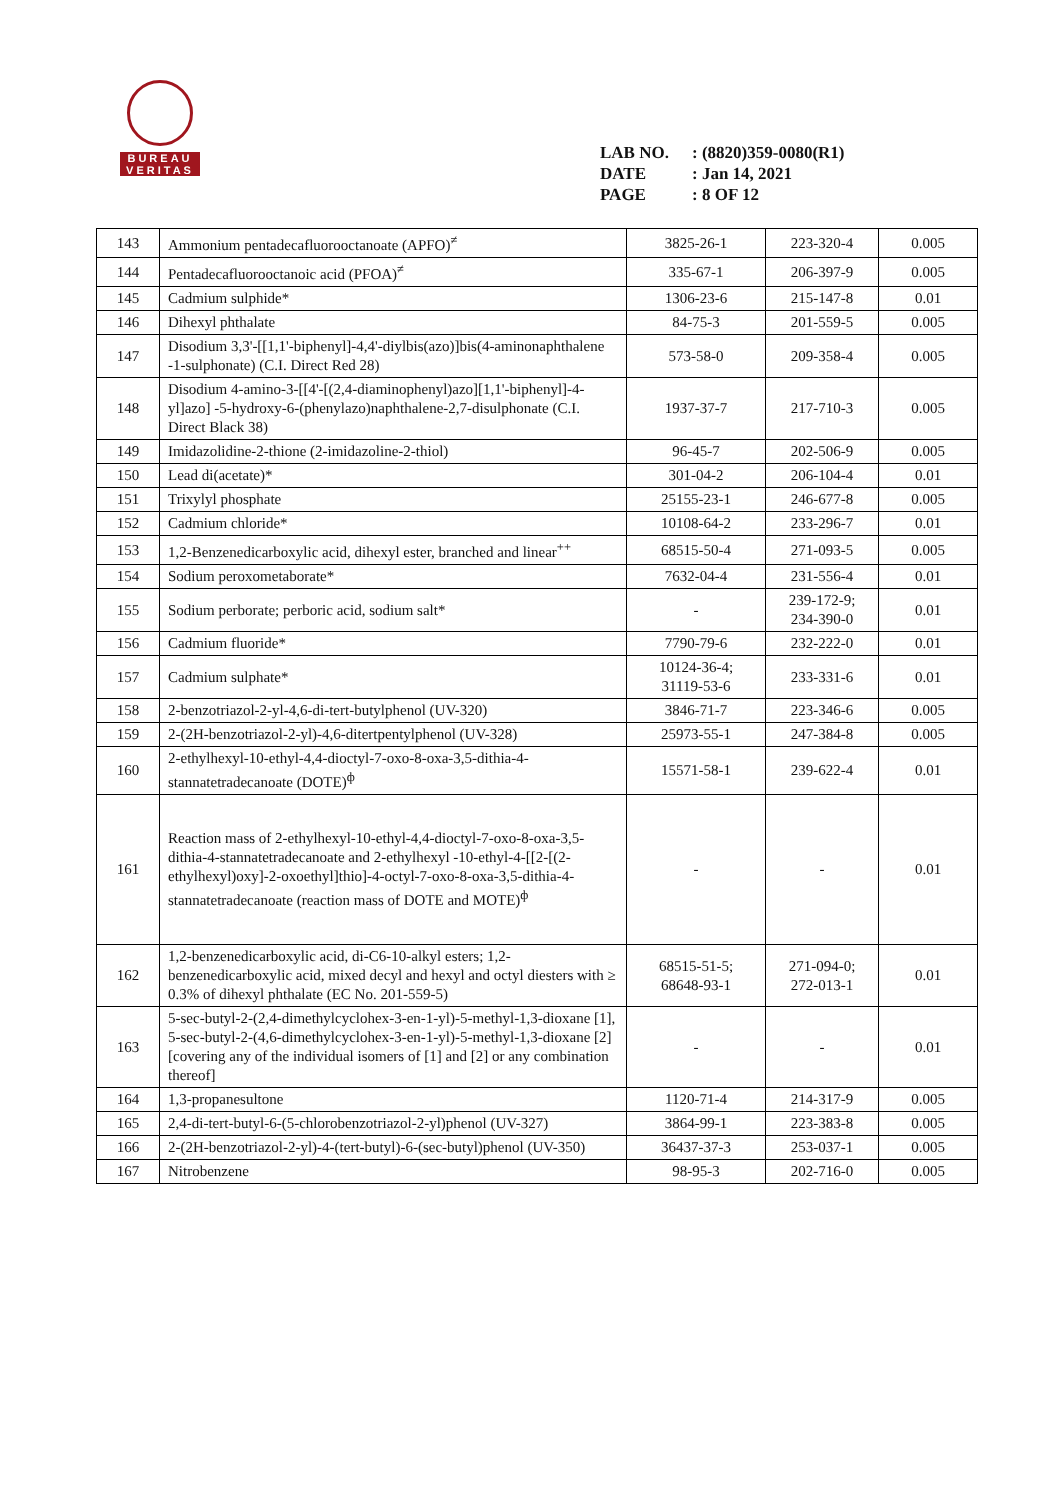BUREAU
VERITAS
LAB NO.: (8820)359-0080(R1)
DATE: Jan 14, 2021
PAGE: 8 OF 12
| 143 | Ammonium pentadecafluorooctanoate (APFO)<sup>≠</sup> | 3825-26-1 | 223-320-4 | 0.005 |
| 144 | Pentadecafluorooctanoic acid (PFOA)<sup>≠</sup> | 335-67-1 | 206-397-9 | 0.005 |
| 145 | Cadmium sulphide* | 1306-23-6 | 215-147-8 | 0.01 |
| 146 | Dihexyl phthalate | 84-75-3 | 201-559-5 | 0.005 |
| 147 | Disodium 3,3'-[[1,1'-biphenyl]-4,4'-diylbis(azo)]bis(4-aminonaphthalene -1-sulphonate) (C.I. Direct Red 28) | 573-58-0 | 209-358-4 | 0.005 |
| 148 | Disodium 4-amino-3-[[4'-[(2,4-diaminophenyl)azo][1,1'-biphenyl]-4-yl]azo] -5-hydroxy-6-(phenylazo)naphthalene-2,7-disulphonate (C.I. Direct Black 38) | 1937-37-7 | 217-710-3 | 0.005 |
| 149 | Imidazolidine-2-thione (2-imidazoline-2-thiol) | 96-45-7 | 202-506-9 | 0.005 |
| 150 | Lead di(acetate)* | 301-04-2 | 206-104-4 | 0.01 |
| 151 | Trixylyl phosphate | 25155-23-1 | 246-677-8 | 0.005 |
| 152 | Cadmium chloride* | 10108-64-2 | 233-296-7 | 0.01 |
| 153 | 1,2-Benzenedicarboxylic acid, dihexyl ester, branched and linear<sup>++</sup> | 68515-50-4 | 271-093-5 | 0.005 |
| 154 | Sodium peroxometaborate* | 7632-04-4 | 231-556-4 | 0.01 |
| 155 | Sodium perborate; perboric acid, sodium salt* | - | 239-172-9; 234-390-0 | 0.01 |
| 156 | Cadmium fluoride* | 7790-79-6 | 232-222-0 | 0.01 |
| 157 | Cadmium sulphate* | 10124-36-4; 31119-53-6 | 233-331-6 | 0.01 |
| 158 | 2-benzotriazol-2-yl-4,6-di-tert-butylphenol (UV-320) | 3846-71-7 | 223-346-6 | 0.005 |
| 159 | 2-(2H-benzotriazol-2-yl)-4,6-ditertpentylphenol (UV-328) | 25973-55-1 | 247-384-8 | 0.005 |
| 160 | 2-ethylhexyl-10-ethyl-4,4-dioctyl-7-oxo-8-oxa-3,5-dithia-4-stannatetradecanoate (DOTE)<sup>ф</sup> | 15571-58-1 | 239-622-4 | 0.01 |
| 161 | Reaction mass of 2-ethylhexyl-10-ethyl-4,4-dioctyl-7-oxo-8-oxa-3,5-dithia-4-stannatetradecanoate and 2-ethylhexyl -10-ethyl-4-[[2-[(2-ethylhexyl)oxy]-2-oxoethyl]thio]-4-octyl-7-oxo-8-oxa-3,5-dithia-4-stannatetradecanoate (reaction mass of DOTE and MOTE)<sup>ф</sup> | - | - | 0.01 |
| 162 | 1,2-benzenedicarboxylic acid, di-C6-10-alkyl esters; 1,2-benzenedicarboxylic acid, mixed decyl and hexyl and octyl diesters with ≥ 0.3% of dihexyl phthalate (EC No. 201-559-5) | 68515-51-5; 68648-93-1 | 271-094-0; 272-013-1 | 0.01 |
| 163 | 5-sec-butyl-2-(2,4-dimethylcyclohex-3-en-1-yl)-5-methyl-1,3-dioxane [1], 5-sec-butyl-2-(4,6-dimethylcyclohex-3-en-1-yl)-5-methyl-1,3-dioxane [2] [covering any of the individual isomers of [1] and [2] or any combination thereof] | - | - | 0.01 |
| 164 | 1,3-propanesultone | 1120-71-4 | 214-317-9 | 0.005 |
| 165 | 2,4-di-tert-butyl-6-(5-chlorobenzotriazol-2-yl)phenol (UV-327) | 3864-99-1 | 223-383-8 | 0.005 |
| 166 | 2-(2H-benzotriazol-2-yl)-4-(tert-butyl)-6-(sec-butyl)phenol (UV-350) | 36437-37-3 | 253-037-1 | 0.005 |
| 167 | Nitrobenzene | 98-95-3 | 202-716-0 | 0.005 |